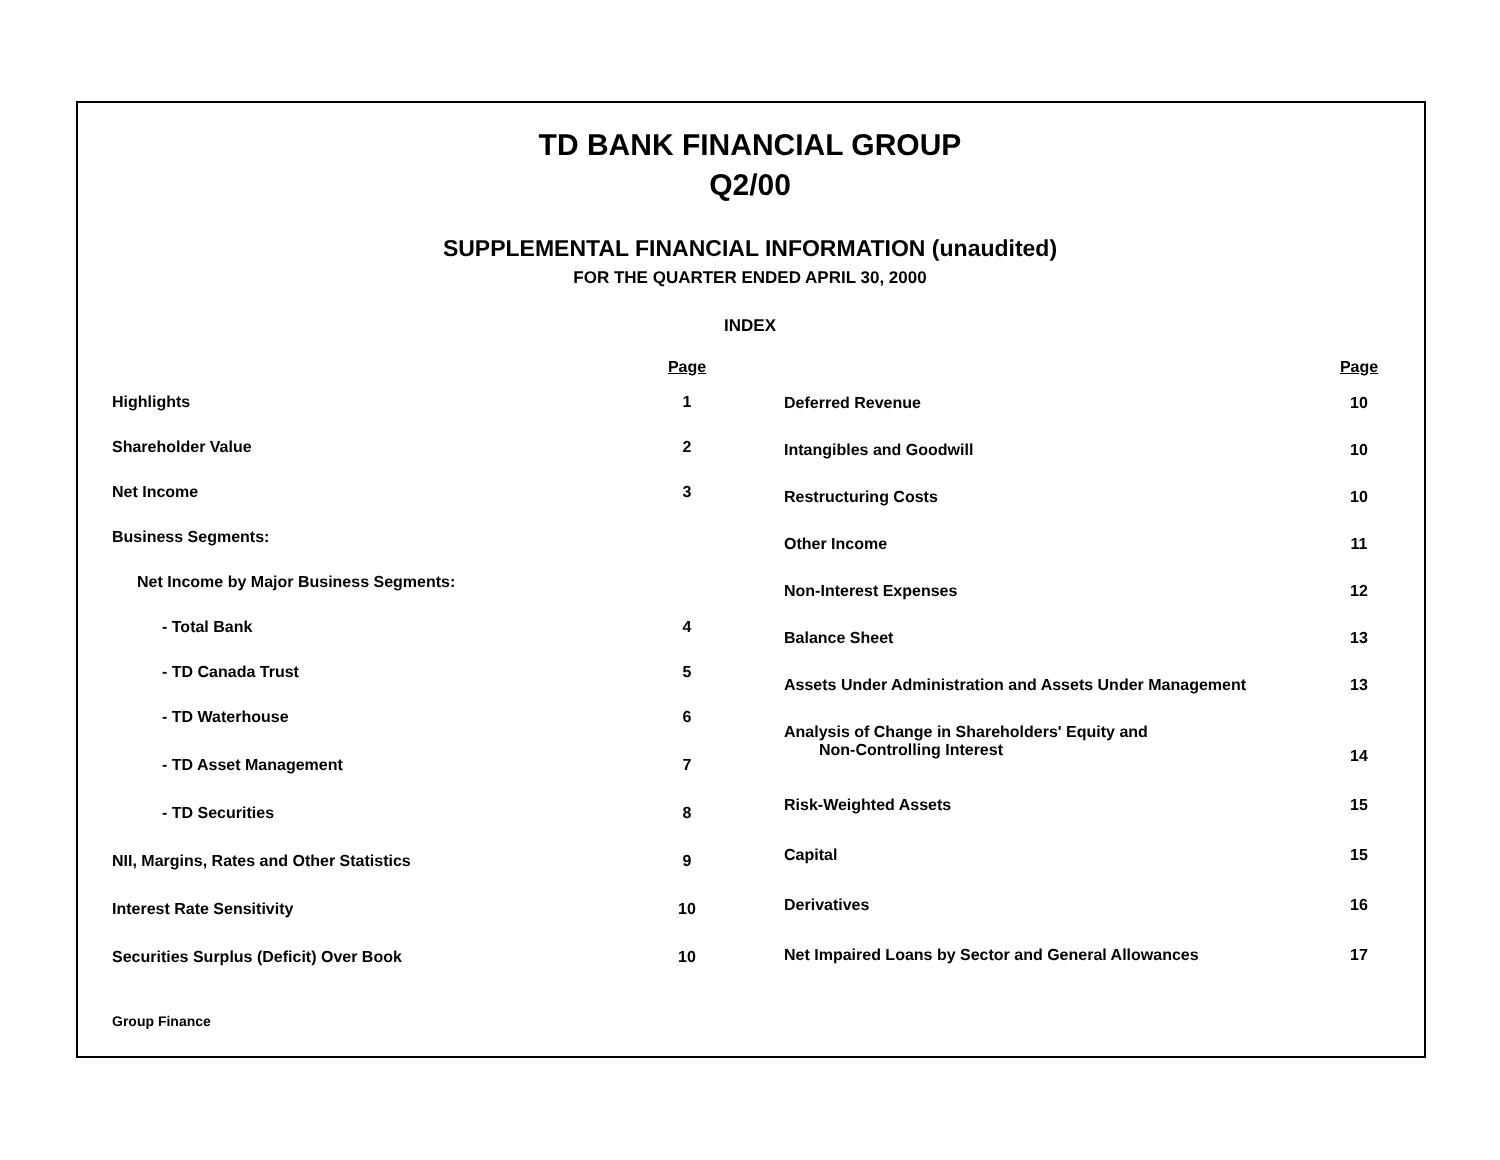TD BANK FINANCIAL GROUP
Q2/00
SUPPLEMENTAL FINANCIAL INFORMATION (unaudited)
FOR THE QUARTER ENDED APRIL 30, 2000
INDEX
| | Page |
| --- | --- |
| Highlights | 1 |
| Shareholder Value | 2 |
| Net Income | 3 |
| Business Segments: | |
| Net Income by Major Business Segments: | |
| - Total Bank | 4 |
| - TD Canada Trust | 5 |
| - TD Waterhouse | 6 |
| - TD Asset Management | 7 |
| - TD Securities | 8 |
| NII, Margins, Rates and Other Statistics | 9 |
| Interest Rate Sensitivity | 10 |
| Securities Surplus (Deficit) Over Book | 10 |
| | Page |
| --- | --- |
| Deferred Revenue | 10 |
| Intangibles and Goodwill | 10 |
| Restructuring Costs | 10 |
| Other Income | 11 |
| Non-Interest Expenses | 12 |
| Balance Sheet | 13 |
| Assets Under Administration and Assets Under Management | 13 |
| Analysis of Change in Shareholders' Equity and Non-Controlling Interest | 14 |
| Risk-Weighted Assets | 15 |
| Capital | 15 |
| Derivatives | 16 |
| Net Impaired Loans by Sector and General Allowances | 17 |
Group Finance